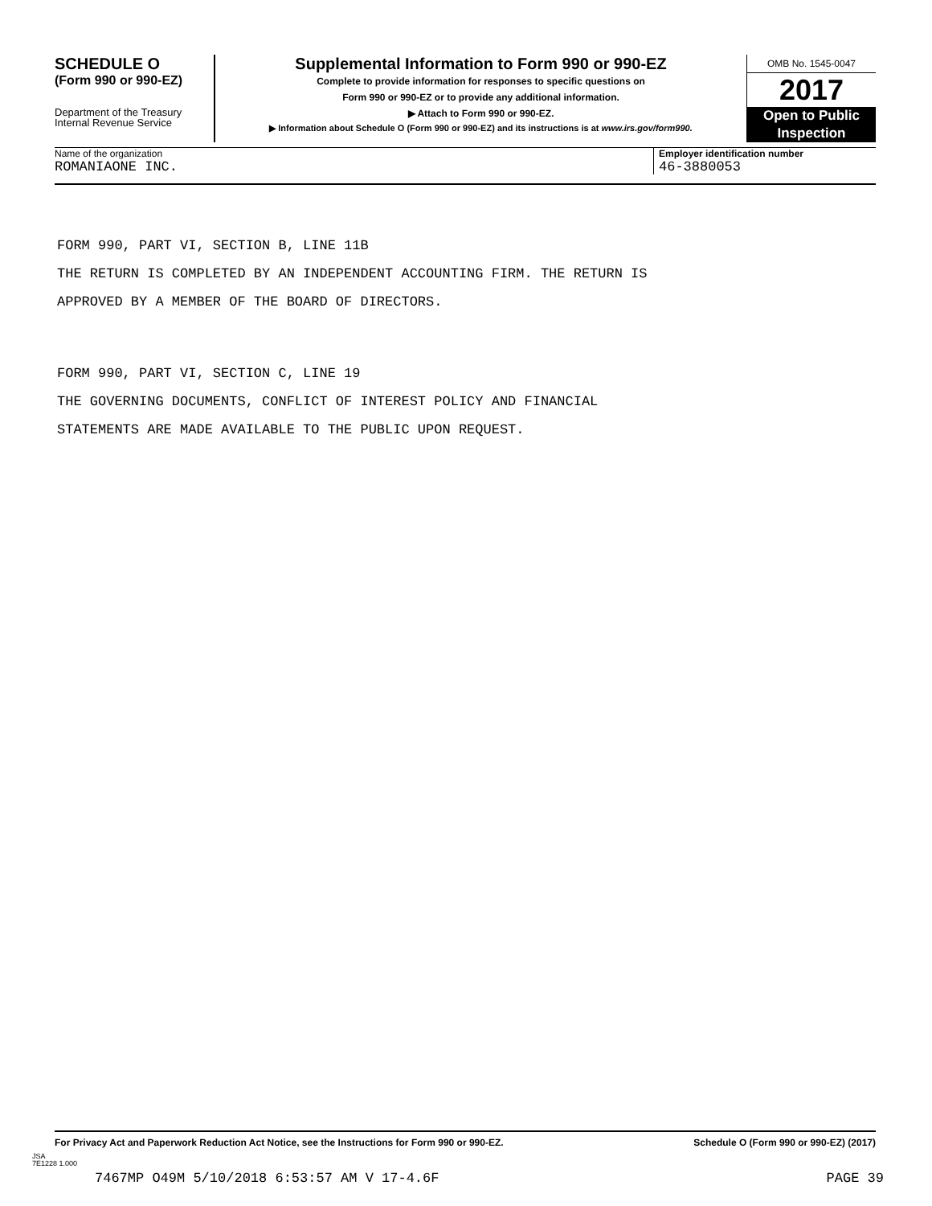SCHEDULE O
(Form 990 or 990-EZ)
Department of the Treasury
Internal Revenue Service
Supplemental Information to Form 990 or 990-EZ
Complete to provide information for responses to specific questions on
Form 990 or 990-EZ or to provide any additional information.
▶ Attach to Form 990 or 990-EZ.
▶ Information about Schedule O (Form 990 or 990-EZ) and its instructions is at www.irs.gov/form990.
OMB No. 1545-0047
2017
Open to Public
Inspection
Name of the organization Employer identification number
ROMANIAONE INC. 46-3880053
FORM 990, PART VI, SECTION B, LINE 11B
THE RETURN IS COMPLETED BY AN INDEPENDENT ACCOUNTING FIRM. THE RETURN IS
APPROVED BY A MEMBER OF THE BOARD OF DIRECTORS.
FORM 990, PART VI, SECTION C, LINE 19
THE GOVERNING DOCUMENTS, CONFLICT OF INTEREST POLICY AND FINANCIAL
STATEMENTS ARE MADE AVAILABLE TO THE PUBLIC UPON REQUEST.
For Privacy Act and Paperwork Reduction Act Notice, see the Instructions for Form 990 or 990-EZ. Schedule O (Form 990 or 990-EZ) (2017)
JSA
7E1228 1.000
7467MP O49M 5/10/2018 6:53:57 AM V 17-4.6F PAGE 39